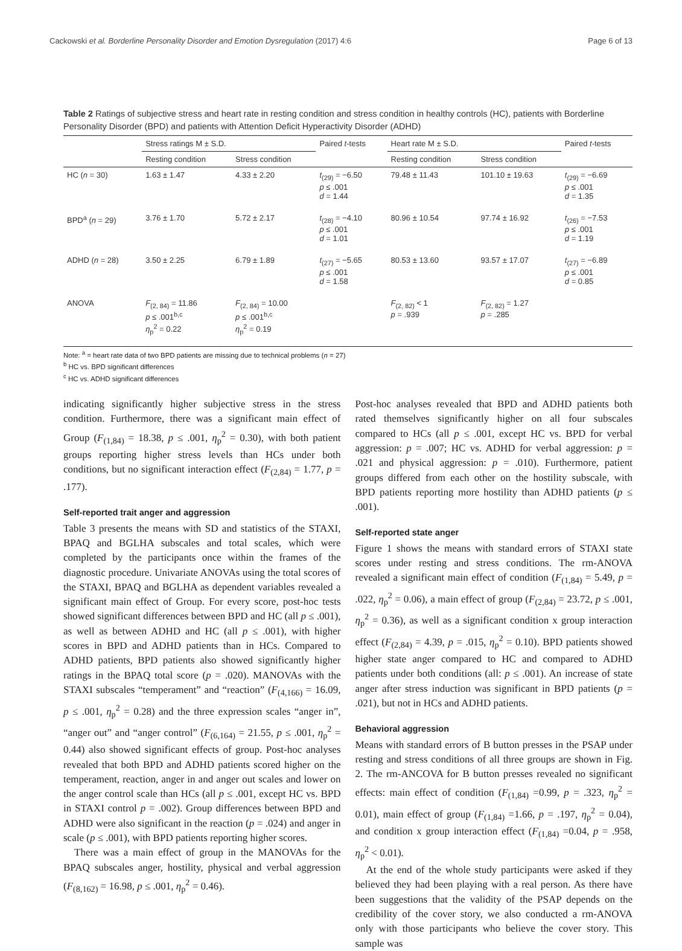Cackowski et al. Borderline Personality Disorder and Emotion Dysregulation (2017) 4:6 Page 6 of 13
Table 2 Ratings of subjective stress and heart rate in resting condition and stress condition in healthy controls (HC), patients with Borderline Personality Disorder (BPD) and patients with Attention Deficit Hyperactivity Disorder (ADHD)
| | Stress ratings M ± S.D. | | Paired t -tests | Heart rate M ± S.D. | | Paired t -tests |
| --- | --- | --- | --- | --- | --- | --- |
| | Resting condition | Stress condition | | Resting condition | Stress condition | |
| HC ( n = 30) | 1.63 ± 1.47 | 4.33 ± 2.20 | t<sub>(29)</sub> = −6.50 p ≤ .001 d = 1.44 | 79.48 ± 11.43 | 101.10 ± 19.63 | t<sub>(29)</sub> = −6.69 p ≤ .001 d = 1.35 |
| BPD<sup>a</sup> ( n = 29) | 3.76 ± 1.70 | 5.72 ± 2.17 | t<sub>(28)</sub> = −4.10 p ≤ .001 d = 1.01 | 80.96 ± 10.54 | 97.74 ± 16.92 | t<sub>(26)</sub> = −7.53 p ≤ .001 d = 1.19 |
| ADHD ( n = 28) | 3.50 ± 2.25 | 6.79 ± 1.89 | t<sub>(27)</sub> = −5.65 p ≤ .001 d = 1.58 | 80.53 ± 13.60 | 93.57 ± 17.07 | t<sub>(27)</sub> = −6.89 p ≤ .001 d = 0.85 |
| ANOVA | F<sub>(2, 84)</sub> = 11.86 p ≤ .001<sup>b,c</sup> η<sub>p</sub><sup>2</sup> = 0.22 | F<sub>(2, 84)</sub> = 10.00 p ≤ .001<sup>b,c</sup> η<sub>p</sub><sup>2</sup> = 0.19 | | F<sub>(2, 82)</sub> < 1 p = .939 | F<sub>(2, 82)</sub> = 1.27 p = .285 | |
Note: <sup>a</sup> = heart rate data of two BPD patients are missing due to technical problems (n = 27)
<sup>b</sup> HC vs. BPD significant differences
<sup>c</sup> HC vs. ADHD significant differences
indicating significantly higher subjective stress in the stress condition. Furthermore, there was a significant main effect of Group (F<sub>(1,84)</sub> = 18.38, p ≤ .001, η<sub>p</sub><sup>2</sup> = 0.30), with both patient groups reporting higher stress levels than HCs under both conditions, but no significant interaction effect (F<sub>(2,84)</sub> = 1.77, p = .177).
Self-reported trait anger and aggression
Table 3 presents the means with SD and statistics of the STAXI, BPAQ and BGLHA subscales and total scales, which were completed by the participants once within the frames of the diagnostic procedure. Univariate ANOVAs using the total scores of the STAXI, BPAQ and BGLHA as dependent variables revealed a significant main effect of Group. For every score, post-hoc tests showed significant differences between BPD and HC (all p ≤ .001), as well as between ADHD and HC (all p ≤ .001), with higher scores in BPD and ADHD patients than in HCs. Compared to ADHD patients, BPD patients also showed significantly higher ratings in the BPAQ total score (p = .020). MANOVAs with the STAXI subscales “temperament” and “reaction” (F<sub>(4,166)</sub> = 16.09, p ≤ .001, η<sub>p</sub><sup>2</sup> = 0.28) and the three expression scales “anger in”, “anger out” and “anger control” (F<sub>(6,164)</sub> = 21.55, p ≤ .001, η<sub>p</sub><sup>2</sup> = 0.44) also showed significant effects of group. Post-hoc analyses revealed that both BPD and ADHD patients scored higher on the temperament, reaction, anger in and anger out scales and lower on the anger control scale than HCs (all p ≤ .001, except HC vs. BPD in STAXI control p = .002). Group differences between BPD and ADHD were also significant in the reaction (p = .024) and anger in scale (p ≤ .001), with BPD patients reporting higher scores.
There was a main effect of group in the MANOVAs for the BPAQ subscales anger, hostility, physical and verbal aggression (F<sub>(8,162)</sub> = 16.98, p ≤ .001, η<sub>p</sub><sup>2</sup> = 0.46).
Post-hoc analyses revealed that BPD and ADHD patients both rated themselves significantly higher on all four subscales compared to HCs (all p ≤ .001, except HC vs. BPD for verbal aggression: p = .007; HC vs. ADHD for verbal aggression: p = .021 and physical aggression: p = .010). Furthermore, patient groups differed from each other on the hostility subscale, with BPD patients reporting more hostility than ADHD patients (p ≤ .001).
Self-reported state anger
Figure 1 shows the means with standard errors of STAXI state scores under resting and stress conditions. The rm-ANOVA revealed a significant main effect of condition (F<sub>(1,84)</sub> = 5.49, p = .022, η<sub>p</sub><sup>2</sup> = 0.06), a main effect of group (F<sub>(2,84)</sub> = 23.72, p ≤ .001, η<sub>p</sub><sup>2</sup> = 0.36), as well as a significant condition x group interaction effect (F<sub>(2,84)</sub> = 4.39, p = .015, η<sub>p</sub><sup>2</sup> = 0.10). BPD patients showed higher state anger compared to HC and compared to ADHD patients under both conditions (all: p ≤ .001). An increase of state anger after stress induction was significant in BPD patients (p = .021), but not in HCs and ADHD patients.
Behavioral aggression
Means with standard errors of B button presses in the PSAP under resting and stress conditions of all three groups are shown in Fig. 2. The rm-ANCOVA for B button presses revealed no significant effects: main effect of condition (F<sub>(1,84)</sub> =0.99, p = .323, η<sub>p</sub><sup>2</sup> = 0.01), main effect of group (F<sub>(1,84)</sub> =1.66, p = .197, η<sub>p</sub><sup>2</sup> = 0.04), and condition x group interaction effect (F<sub>(1,84)</sub> =0.04, p = .958, η<sub>p</sub><sup>2</sup> < 0.01).
At the end of the whole study participants were asked if they believed they had been playing with a real person. As there have been suggestions that the validity of the PSAP depends on the credibility of the cover story, we also conducted a rm-ANOVA only with those participants who believe the cover story. This sample was